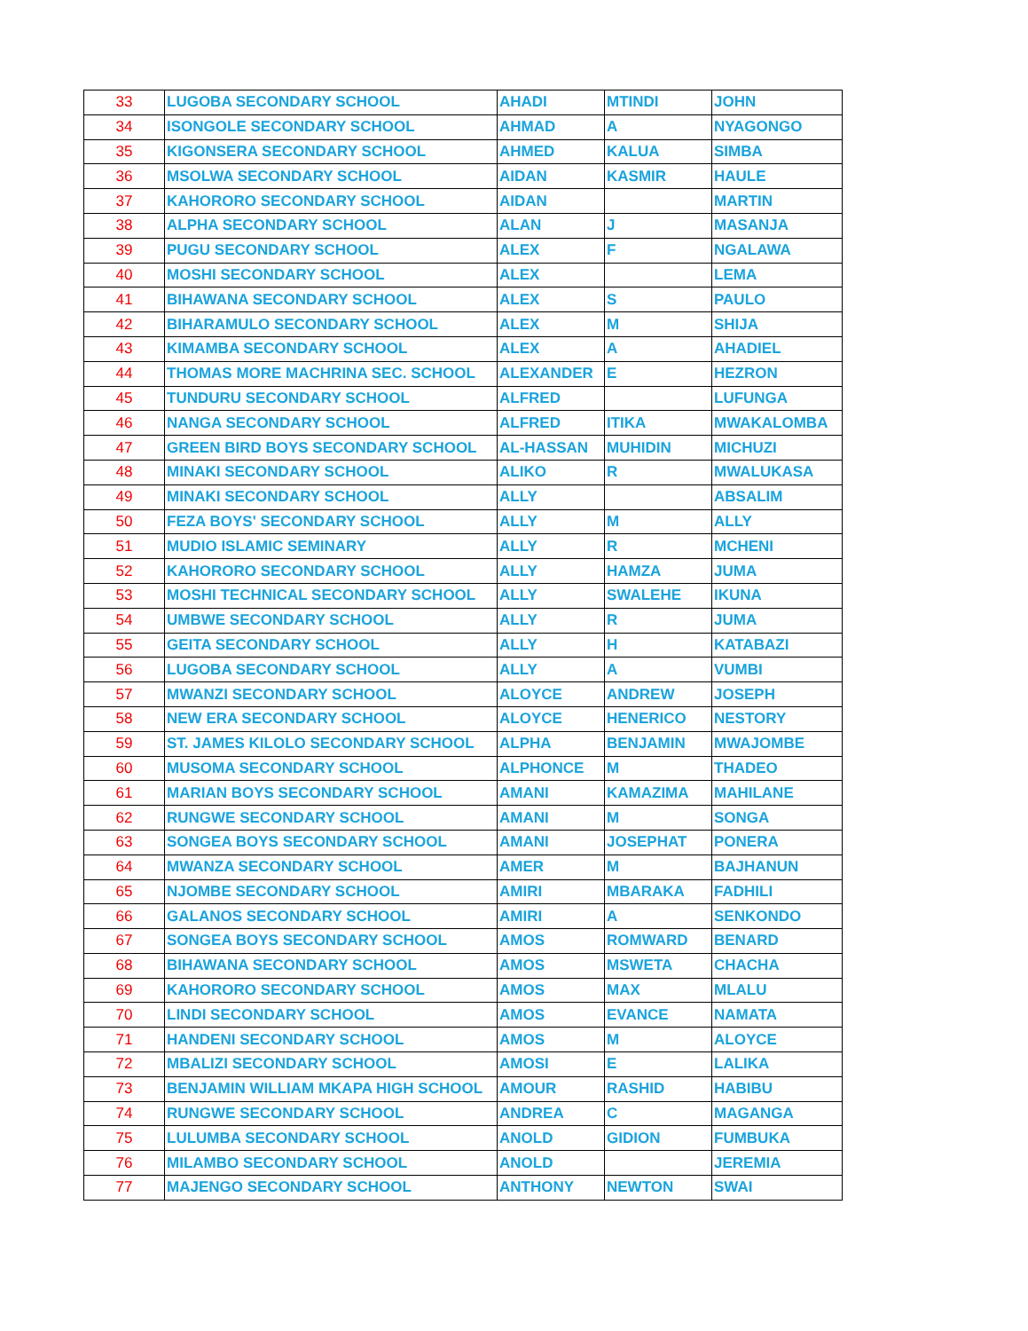| 33 | LUGOBA SECONDARY SCHOOL | AHADI | MTINDI | JOHN |
| 34 | ISONGOLE SECONDARY SCHOOL | AHMAD | A | NYAGONGO |
| 35 | KIGONSERA SECONDARY SCHOOL | AHMED | KALUA | SIMBA |
| 36 | MSOLWA SECONDARY SCHOOL | AIDAN | KASMIR | HAULE |
| 37 | KAHORORO SECONDARY SCHOOL | AIDAN | | MARTIN |
| 38 | ALPHA SECONDARY SCHOOL | ALAN | J | MASANJA |
| 39 | PUGU SECONDARY SCHOOL | ALEX | F | NGALAWA |
| 40 | MOSHI SECONDARY SCHOOL | ALEX | | LEMA |
| 41 | BIHAWANA SECONDARY SCHOOL | ALEX | S | PAULO |
| 42 | BIHARAMULO SECONDARY SCHOOL | ALEX | M | SHIJA |
| 43 | KIMAMBA SECONDARY SCHOOL | ALEX | A | AHADIEL |
| 44 | THOMAS MORE MACHRINA SEC. SCHOOL | ALEXANDER | E | HEZRON |
| 45 | TUNDURU SECONDARY SCHOOL | ALFRED | | LUFUNGA |
| 46 | NANGA SECONDARY SCHOOL | ALFRED | ITIKA | MWAKALOMBA |
| 47 | GREEN BIRD BOYS SECONDARY SCHOOL | AL-HASSAN | MUHIDIN | MICHUZI |
| 48 | MINAKI SECONDARY SCHOOL | ALIKO | R | MWALUKASA |
| 49 | MINAKI SECONDARY SCHOOL | ALLY | | ABSALIM |
| 50 | FEZA BOYS' SECONDARY SCHOOL | ALLY | M | ALLY |
| 51 | MUDIO ISLAMIC SEMINARY | ALLY | R | MCHENI |
| 52 | KAHORORO SECONDARY SCHOOL | ALLY | HAMZA | JUMA |
| 53 | MOSHI TECHNICAL SECONDARY SCHOOL | ALLY | SWALEHE | IKUNA |
| 54 | UMBWE SECONDARY SCHOOL | ALLY | R | JUMA |
| 55 | GEITA SECONDARY SCHOOL | ALLY | H | KATABAZI |
| 56 | LUGOBA SECONDARY SCHOOL | ALLY | A | VUMBI |
| 57 | MWANZI SECONDARY SCHOOL | ALOYCE | ANDREW | JOSEPH |
| 58 | NEW ERA SECONDARY SCHOOL | ALOYCE | HENERICO | NESTORY |
| 59 | ST. JAMES KILOLO SECONDARY SCHOOL | ALPHA | BENJAMIN | MWAJOMBE |
| 60 | MUSOMA SECONDARY SCHOOL | ALPHONCE | M | THADEO |
| 61 | MARIAN BOYS SECONDARY SCHOOL | AMANI | KAMAZIMA | MAHILANE |
| 62 | RUNGWE SECONDARY SCHOOL | AMANI | M | SONGA |
| 63 | SONGEA BOYS SECONDARY SCHOOL | AMANI | JOSEPHAT | PONERA |
| 64 | MWANZA SECONDARY SCHOOL | AMER | M | BAJHANUN |
| 65 | NJOMBE SECONDARY SCHOOL | AMIRI | MBARAKA | FADHILI |
| 66 | GALANOS SECONDARY SCHOOL | AMIRI | A | SENKONDO |
| 67 | SONGEA BOYS SECONDARY SCHOOL | AMOS | ROMWARD | BENARD |
| 68 | BIHAWANA SECONDARY SCHOOL | AMOS | MSWETA | CHACHA |
| 69 | KAHORORO SECONDARY SCHOOL | AMOS | MAX | MLALU |
| 70 | LINDI SECONDARY SCHOOL | AMOS | EVANCE | NAMATA |
| 71 | HANDENI SECONDARY SCHOOL | AMOS | M | ALOYCE |
| 72 | MBALIZI SECONDARY SCHOOL | AMOSI | E | LALIKA |
| 73 | BENJAMIN WILLIAM MKAPA HIGH SCHOOL | AMOUR | RASHID | HABIBU |
| 74 | RUNGWE SECONDARY SCHOOL | ANDREA | C | MAGANGA |
| 75 | LULUMBA SECONDARY SCHOOL | ANOLD | GIDION | FUMBUKA |
| 76 | MILAMBO SECONDARY SCHOOL | ANOLD | | JEREMIA |
| 77 | MAJENGO SECONDARY SCHOOL | ANTHONY | NEWTON | SWAI |